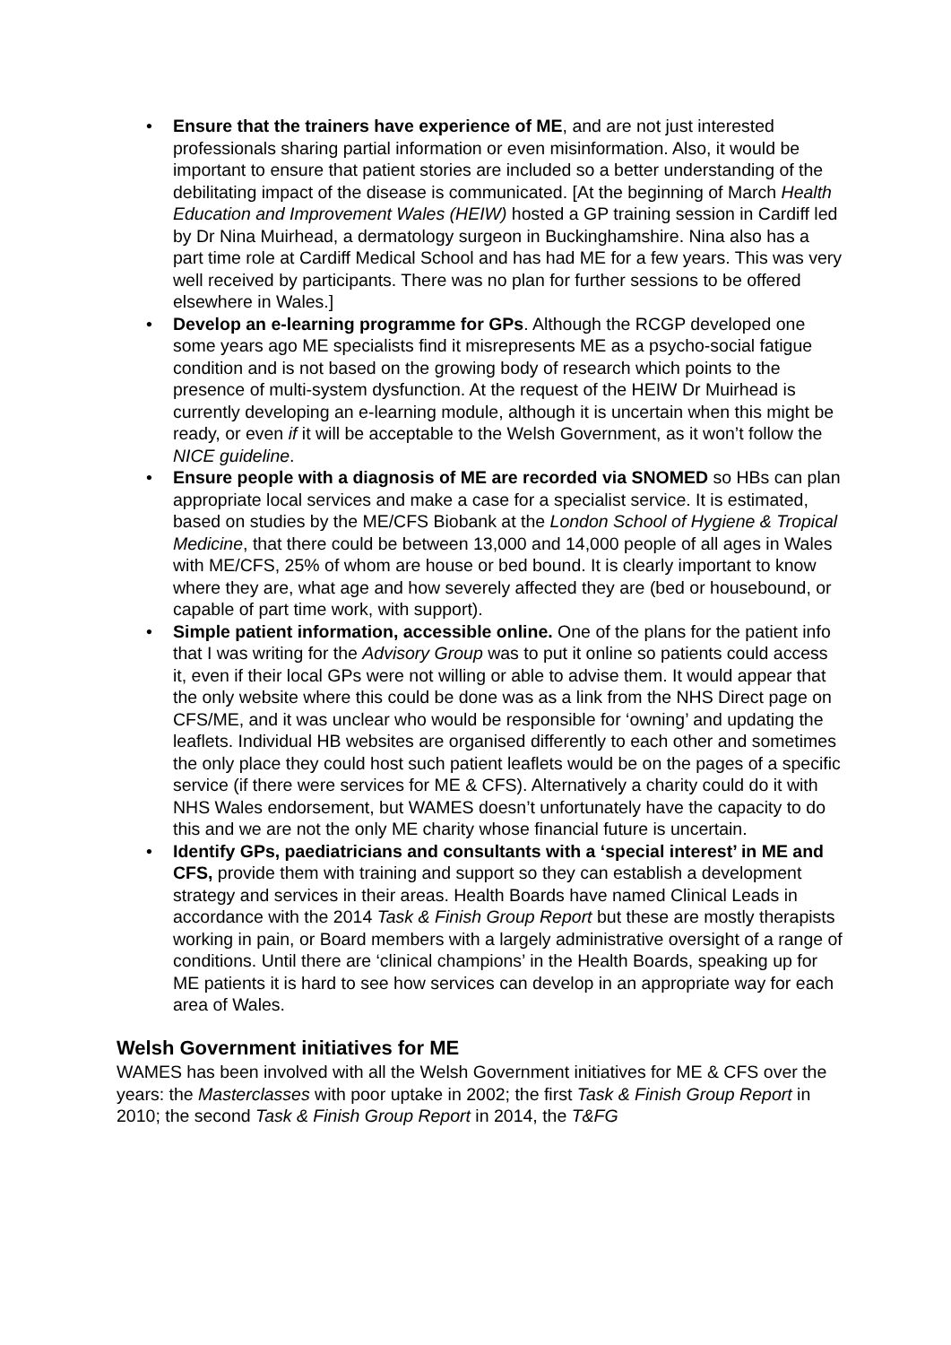• Ensure that the trainers have experience of ME, and are not just interested professionals sharing partial information or even misinformation. Also, it would be important to ensure that patient stories are included so a better understanding of the debilitating impact of the disease is communicated. [At the beginning of March Health Education and Improvement Wales (HEIW) hosted a GP training session in Cardiff led by Dr Nina Muirhead, a dermatology surgeon in Buckinghamshire. Nina also has a part time role at Cardiff Medical School and has had ME for a few years. This was very well received by participants. There was no plan for further sessions to be offered elsewhere in Wales.]
• Develop an e-learning programme for GPs. Although the RCGP developed one some years ago ME specialists find it misrepresents ME as a psycho-social fatigue condition and is not based on the growing body of research which points to the presence of multi-system dysfunction. At the request of the HEIW Dr Muirhead is currently developing an e-learning module, although it is uncertain when this might be ready, or even if it will be acceptable to the Welsh Government, as it won’t follow the NICE guideline.
• Ensure people with a diagnosis of ME are recorded via SNOMED so HBs can plan appropriate local services and make a case for a specialist service. It is estimated, based on studies by the ME/CFS Biobank at the London School of Hygiene & Tropical Medicine, that there could be between 13,000 and 14,000 people of all ages in Wales with ME/CFS, 25% of whom are house or bed bound. It is clearly important to know where they are, what age and how severely affected they are (bed or housebound, or capable of part time work, with support).
• Simple patient information, accessible online. One of the plans for the patient info that I was writing for the Advisory Group was to put it online so patients could access it, even if their local GPs were not willing or able to advise them. It would appear that the only website where this could be done was as a link from the NHS Direct page on CFS/ME, and it was unclear who would be responsible for ‘owning’ and updating the leaflets. Individual HB websites are organised differently to each other and sometimes the only place they could host such patient leaflets would be on the pages of a specific service (if there were services for ME & CFS). Alternatively a charity could do it with NHS Wales endorsement, but WAMES doesn’t unfortunately have the capacity to do this and we are not the only ME charity whose financial future is uncertain.
• Identify GPs, paediatricians and consultants with a ‘special interest’ in ME and CFS, provide them with training and support so they can establish a development strategy and services in their areas. Health Boards have named Clinical Leads in accordance with the 2014 Task & Finish Group Report but these are mostly therapists working in pain, or Board members with a largely administrative oversight of a range of conditions. Until there are ‘clinical champions’ in the Health Boards, speaking up for ME patients it is hard to see how services can develop in an appropriate way for each area of Wales.
Welsh Government initiatives for ME
WAMES has been involved with all the Welsh Government initiatives for ME & CFS over the years: the Masterclasses with poor uptake in 2002; the first Task & Finish Group Report in 2010; the second Task & Finish Group Report in 2014, the T&FG